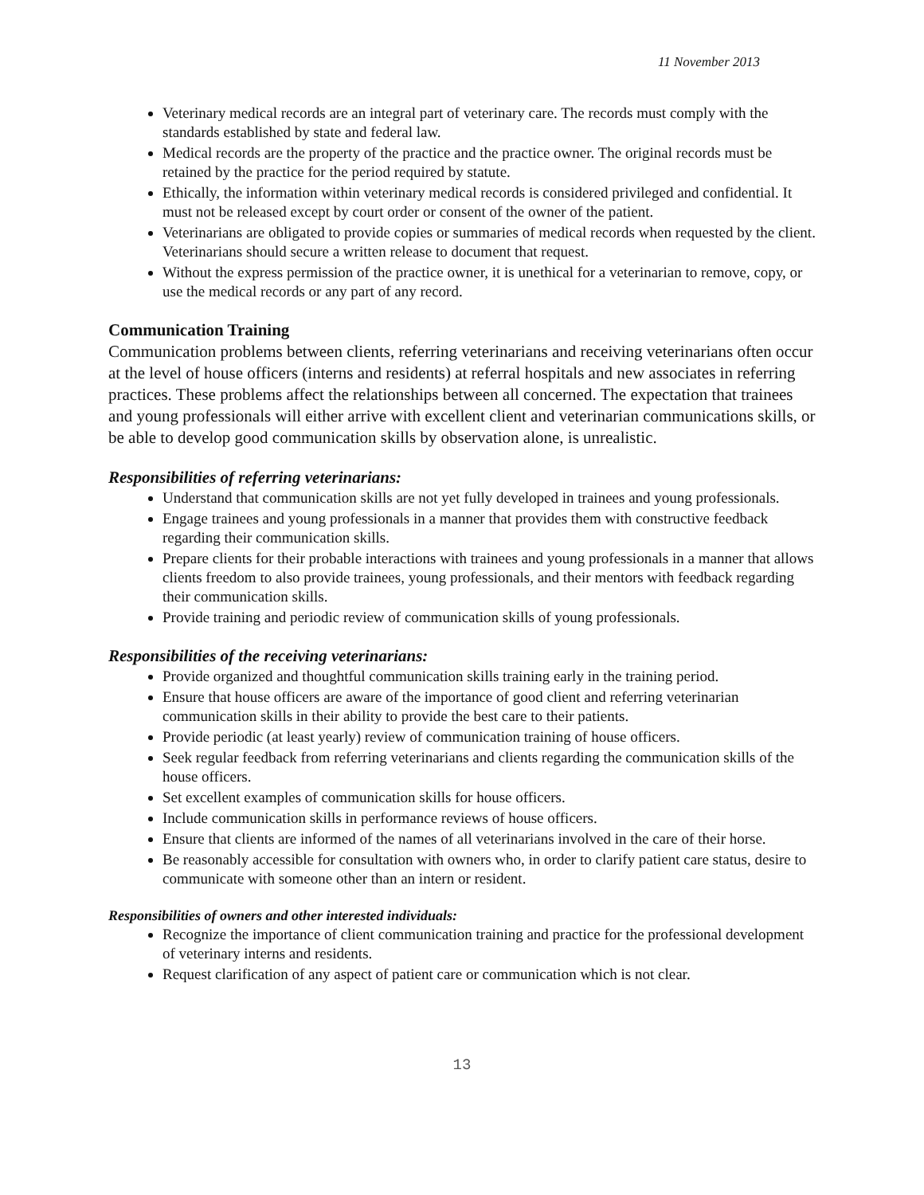11 November 2013
Veterinary medical records are an integral part of veterinary care. The records must comply with the standards established by state and federal law.
Medical records are the property of the practice and the practice owner. The original records must be retained by the practice for the period required by statute.
Ethically, the information within veterinary medical records is considered privileged and confidential. It must not be released except by court order or consent of the owner of the patient.
Veterinarians are obligated to provide copies or summaries of medical records when requested by the client. Veterinarians should secure a written release to document that request.
Without the express permission of the practice owner, it is unethical for a veterinarian to remove, copy, or use the medical records or any part of any record.
Communication Training
Communication problems between clients, referring veterinarians and receiving veterinarians often occur at the level of house officers (interns and residents) at referral hospitals and new associates in referring practices. These problems affect the relationships between all concerned. The expectation that trainees and young professionals will either arrive with excellent client and veterinarian communications skills, or be able to develop good communication skills by observation alone, is unrealistic.
Responsibilities of referring veterinarians:
Understand that communication skills are not yet fully developed in trainees and young professionals.
Engage trainees and young professionals in a manner that provides them with constructive feedback regarding their communication skills.
Prepare clients for their probable interactions with trainees and young professionals in a manner that allows clients freedom to also provide trainees, young professionals, and their mentors with feedback regarding their communication skills.
Provide training and periodic review of communication skills of young professionals.
Responsibilities of the receiving veterinarians:
Provide organized and thoughtful communication skills training early in the training period.
Ensure that house officers are aware of the importance of good client and referring veterinarian communication skills in their ability to provide the best care to their patients.
Provide periodic (at least yearly) review of communication training of house officers.
Seek regular feedback from referring veterinarians and clients regarding the communication skills of the house officers.
Set excellent examples of communication skills for house officers.
Include communication skills in performance reviews of house officers.
Ensure that clients are informed of the names of all veterinarians involved in the care of their horse.
Be reasonably accessible for consultation with owners who, in order to clarify patient care status, desire to communicate with someone other than an intern or resident.
Responsibilities of owners and other interested individuals:
Recognize the importance of client communication training and practice for the professional development of veterinary interns and residents.
Request clarification of any aspect of patient care or communication which is not clear.
13